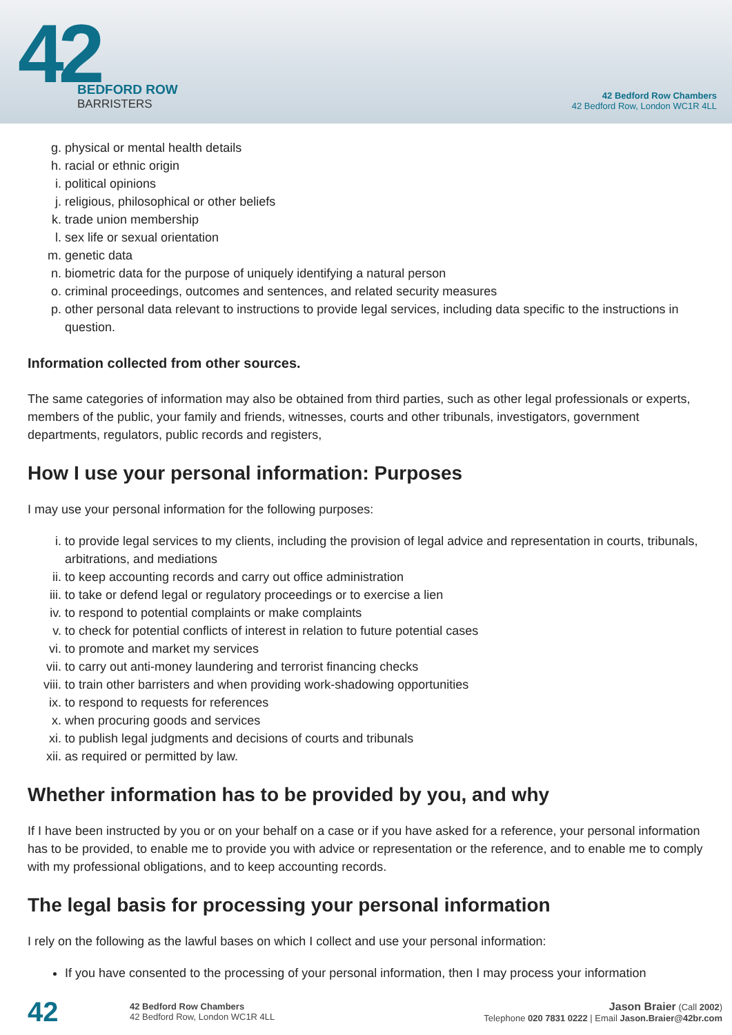42
BEDFORD ROW
BARRISTERS
42 Bedford Row Chambers
42 Bedford Row, London WC1R 4LL
g. physical or mental health details
h. racial or ethnic origin
i. political opinions
j. religious, philosophical or other beliefs
k. trade union membership
l. sex life or sexual orientation
m. genetic data
n. biometric data for the purpose of uniquely identifying a natural person
o. criminal proceedings, outcomes and sentences, and related security measures
p. other personal data relevant to instructions to provide legal services, including data specific to the instructions in question.
Information collected from other sources.
The same categories of information may also be obtained from third parties, such as other legal professionals or experts, members of the public, your family and friends, witnesses, courts and other tribunals, investigators, government departments, regulators, public records and registers,
How I use your personal information: Purposes
I may use your personal information for the following purposes:
i. to provide legal services to my clients, including the provision of legal advice and representation in courts, tribunals, arbitrations, and mediations
ii. to keep accounting records and carry out office administration
iii. to take or defend legal or regulatory proceedings or to exercise a lien
iv. to respond to potential complaints or make complaints
v. to check for potential conflicts of interest in relation to future potential cases
vi. to promote and market my services
vii. to carry out anti-money laundering and terrorist financing checks
viii. to train other barristers and when providing work-shadowing opportunities
ix. to respond to requests for references
x. when procuring goods and services
xi. to publish legal judgments and decisions of courts and tribunals
xii. as required or permitted by law.
Whether information has to be provided by you, and why
If I have been instructed by you or on your behalf on a case or if you have asked for a reference, your personal information has to be provided, to enable me to provide you with advice or representation or the reference, and to enable me to comply with my professional obligations, and to keep accounting records.
The legal basis for processing your personal information
I rely on the following as the lawful bases on which I collect and use your personal information:
If you have consented to the processing of your personal information, then I may process your information
42
42 Bedford Row Chambers
42 Bedford Row, London WC1R 4LL
Jason Braier (Call 2002)
Telephone 020 7831 0222 | Email Jason.Braier@42br.com